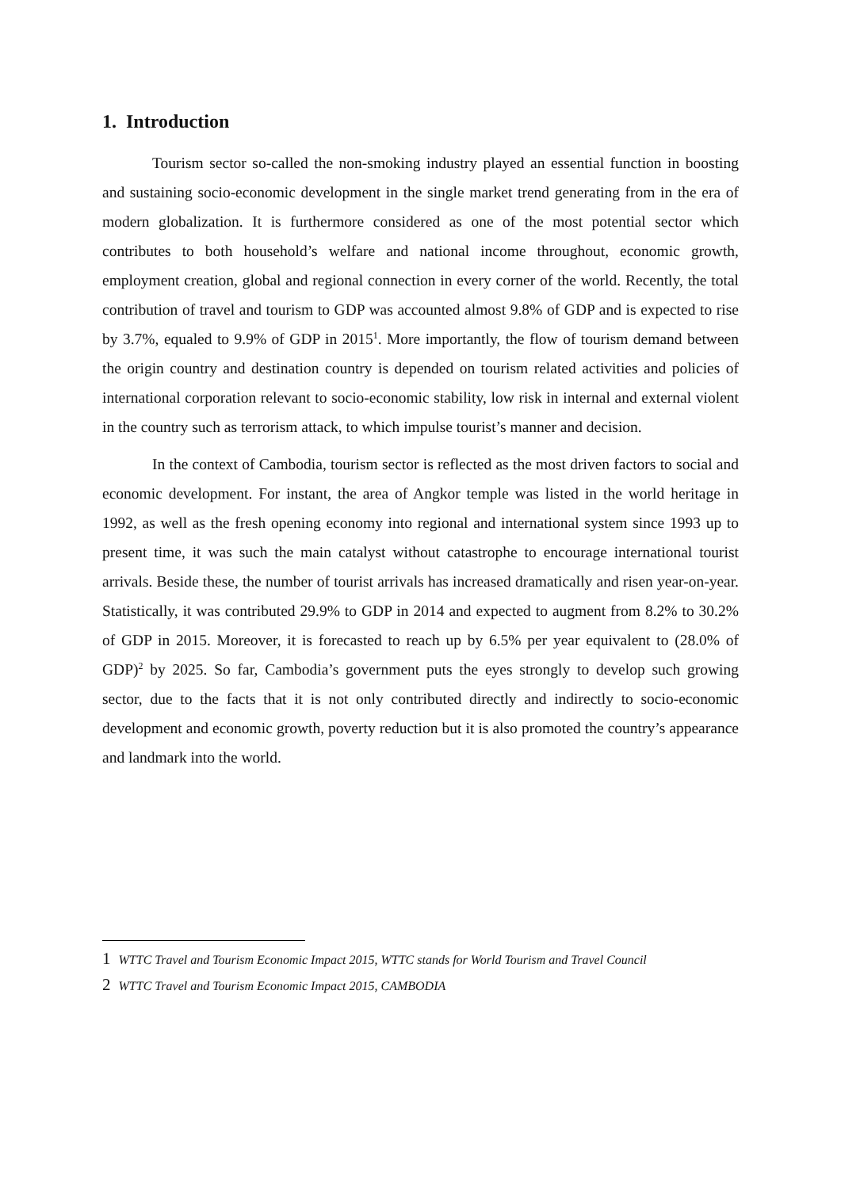1. Introduction
Tourism sector so-called the non-smoking industry played an essential function in boosting and sustaining socio-economic development in the single market trend generating from in the era of modern globalization. It is furthermore considered as one of the most potential sector which contributes to both household’s welfare and national income throughout, economic growth, employment creation, global and regional connection in every corner of the world. Recently, the total contribution of travel and tourism to GDP was accounted almost 9.8% of GDP and is expected to rise by 3.7%, equaled to 9.9% of GDP in 2015<sup>1</sup>. More importantly, the flow of tourism demand between the origin country and destination country is depended on tourism related activities and policies of international corporation relevant to socio-economic stability, low risk in internal and external violent in the country such as terrorism attack, to which impulse tourist’s manner and decision.
In the context of Cambodia, tourism sector is reflected as the most driven factors to social and economic development. For instant, the area of Angkor temple was listed in the world heritage in 1992, as well as the fresh opening economy into regional and international system since 1993 up to present time, it was such the main catalyst without catastrophe to encourage international tourist arrivals. Beside these, the number of tourist arrivals has increased dramatically and risen year-on-year. Statistically, it was contributed 29.9% to GDP in 2014 and expected to augment from 8.2% to 30.2% of GDP in 2015. Moreover, it is forecasted to reach up by 6.5% per year equivalent to (28.0% of GDP)<sup>2</sup> by 2025. So far, Cambodia’s government puts the eyes strongly to develop such growing sector, due to the facts that it is not only contributed directly and indirectly to socio-economic development and economic growth, poverty reduction but it is also promoted the country’s appearance and landmark into the world.
1 WTTC Travel and Tourism Economic Impact 2015, WTTC stands for World Tourism and Travel Council
2 WTTC Travel and Tourism Economic Impact 2015, CAMBODIA